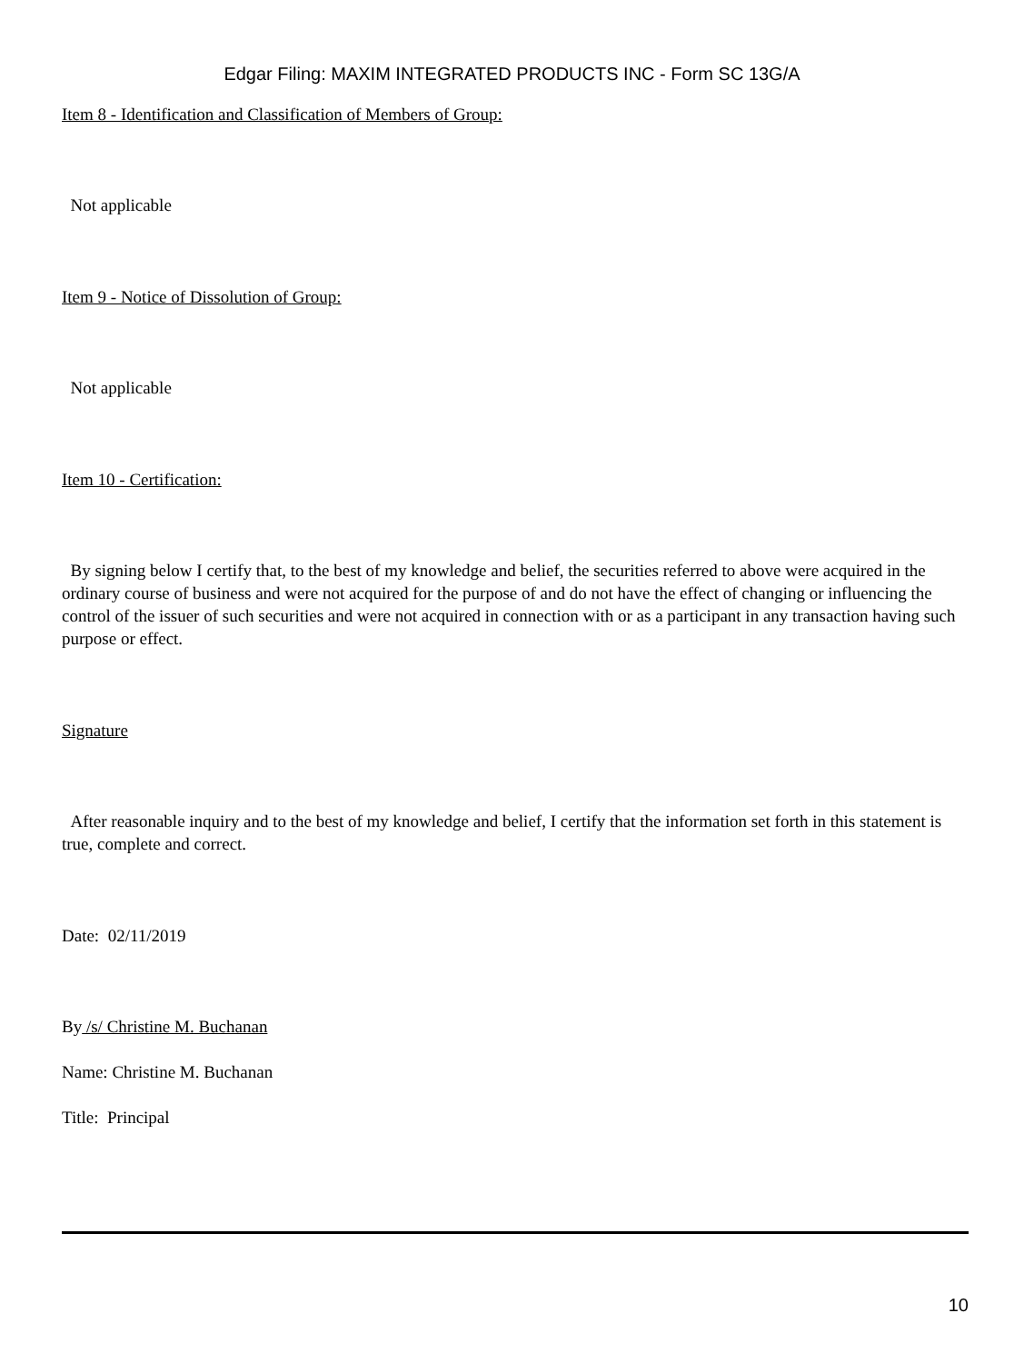Edgar Filing: MAXIM INTEGRATED PRODUCTS INC - Form SC 13G/A
Item 8 - Identification and Classification of Members of Group:
Not applicable
Item 9 - Notice of Dissolution of Group:
Not applicable
Item 10 - Certification:
By signing below I certify that, to the best of my knowledge and belief, the securities referred to above were acquired in the ordinary course of business and were not acquired for the purpose of and do not have the effect of changing or influencing the control of the issuer of such securities and were not acquired in connection with or as a participant in any transaction having such purpose or effect.
Signature
After reasonable inquiry and to the best of my knowledge and belief, I certify that the information set forth in this statement is true, complete and correct.
Date: 02/11/2019
By /s/ Christine M. Buchanan
Name: Christine M. Buchanan
Title: Principal
10